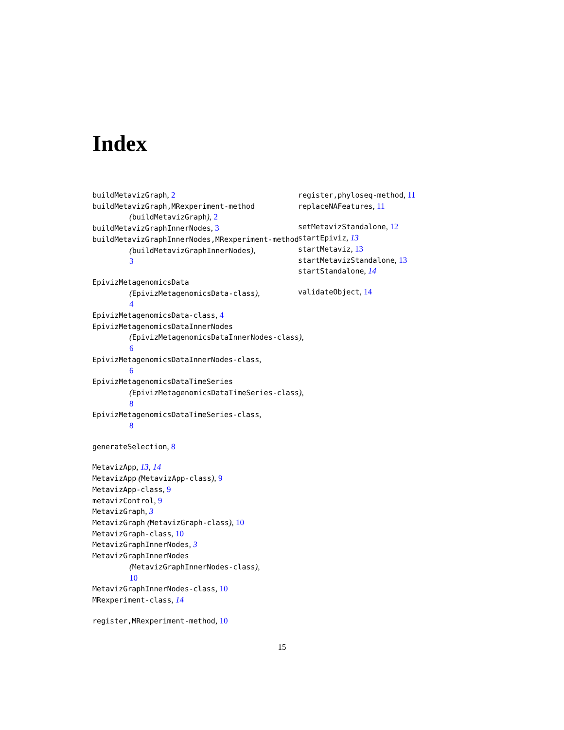Index
buildMetavizGraph, 2
buildMetavizGraph,MRexperiment-method
(buildMetavizGraph), 2
buildMetavizGraphInnerNodes, 3
buildMetavizGraphInnerNodes,MRexperiment-method
(buildMetavizGraphInnerNodes),
3
EpivizMetagenomicsData
(EpivizMetagenomicsData-class),
4
EpivizMetagenomicsData-class, 4
EpivizMetagenomicsDataInnerNodes
(EpivizMetagenomicsDataInnerNodes-class),
6
EpivizMetagenomicsDataInnerNodes-class,
6
EpivizMetagenomicsDataTimeSeries
(EpivizMetagenomicsDataTimeSeries-class),
8
EpivizMetagenomicsDataTimeSeries-class,
8
generateSelection, 8
MetavizApp, 13, 14
MetavizApp (MetavizApp-class), 9
MetavizApp-class, 9
metavizControl, 9
MetavizGraph, 3
MetavizGraph (MetavizGraph-class), 10
MetavizGraph-class, 10
MetavizGraphInnerNodes, 3
MetavizGraphInnerNodes
(MetavizGraphInnerNodes-class),
10
MetavizGraphInnerNodes-class, 10
MRexperiment-class, 14
register,MRexperiment-method, 10
register,phyloseq-method, 11
replaceNAFeatures, 11
setMetavizStandalone, 12
startEpiviz, 13
startMetaviz, 13
startMetavizStandalone, 13
startStandalone, 14
validateObject, 14
15